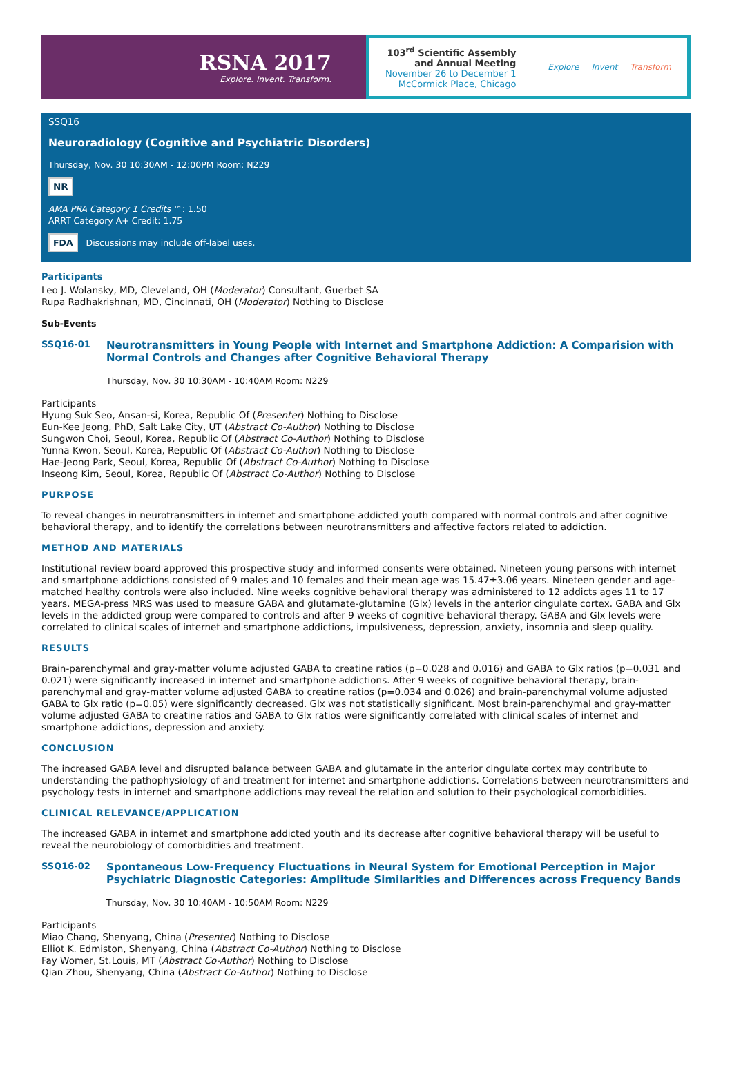RSNA 2017
Explore. Invent. Transform.
103<sup>rd</sup> Scientific Assembly
and Annual Meeting
November 26 to December 1
McCormick Place, Chicago
Explore Invent Transform
SSQ16
Neuroradiology (Cognitive and Psychiatric Disorders)
Thursday, Nov. 30 10:30AM - 12:00PM Room: N229
NR
AMA PRA Category 1 Credits ™: 1.50
ARRT Category A+ Credit: 1.75
FDA Discussions may include off-label uses.
Participants
Leo J. Wolansky, MD, Cleveland, OH (Moderator) Consultant, Guerbet SA
Rupa Radhakrishnan, MD, Cincinnati, OH (Moderator) Nothing to Disclose
Sub-Events
SSQ16-01
Neurotransmitters in Young People with Internet and Smartphone Addiction: A Comparision with Normal Controls and Changes after Cognitive Behavioral Therapy
Thursday, Nov. 30 10:30AM - 10:40AM Room: N229
Participants
Hyung Suk Seo, Ansan-si, Korea, Republic Of (Presenter) Nothing to Disclose
Eun-Kee Jeong, PhD, Salt Lake City, UT (Abstract Co-Author) Nothing to Disclose
Sungwon Choi, Seoul, Korea, Republic Of (Abstract Co-Author) Nothing to Disclose
Yunna Kwon, Seoul, Korea, Republic Of (Abstract Co-Author) Nothing to Disclose
Hae-Jeong Park, Seoul, Korea, Republic Of (Abstract Co-Author) Nothing to Disclose
Inseong Kim, Seoul, Korea, Republic Of (Abstract Co-Author) Nothing to Disclose
PURPOSE
To reveal changes in neurotransmitters in internet and smartphone addicted youth compared with normal controls and after cognitive behavioral therapy, and to identify the correlations between neurotransmitters and affective factors related to addiction.
METHOD AND MATERIALS
Institutional review board approved this prospective study and informed consents were obtained. Nineteen young persons with internet and smartphone addictions consisted of 9 males and 10 females and their mean age was 15.47±3.06 years. Nineteen gender and age-matched healthy controls were also included. Nine weeks cognitive behavioral therapy was administered to 12 addicts ages 11 to 17 years. MEGA-press MRS was used to measure GABA and glutamate-glutamine (Glx) levels in the anterior cingulate cortex. GABA and Glx levels in the addicted group were compared to controls and after 9 weeks of cognitive behavioral therapy. GABA and Glx levels were correlated to clinical scales of internet and smartphone addictions, impulsiveness, depression, anxiety, insomnia and sleep quality.
RESULTS
Brain-parenchymal and gray-matter volume adjusted GABA to creatine ratios (p=0.028 and 0.016) and GABA to Glx ratios (p=0.031 and 0.021) were significantly increased in internet and smartphone addictions. After 9 weeks of cognitive behavioral therapy, brain-parenchymal and gray-matter volume adjusted GABA to creatine ratios (p=0.034 and 0.026) and brain-parenchymal volume adjusted GABA to Glx ratio (p=0.05) were significantly decreased. Glx was not statistically significant. Most brain-parenchymal and gray-matter volume adjusted GABA to creatine ratios and GABA to Glx ratios were significantly correlated with clinical scales of internet and smartphone addictions, depression and anxiety.
CONCLUSION
The increased GABA level and disrupted balance between GABA and glutamate in the anterior cingulate cortex may contribute to understanding the pathophysiology of and treatment for internet and smartphone addictions. Correlations between neurotransmitters and psychology tests in internet and smartphone addictions may reveal the relation and solution to their psychological comorbidities.
CLINICAL RELEVANCE/APPLICATION
The increased GABA in internet and smartphone addicted youth and its decrease after cognitive behavioral therapy will be useful to reveal the neurobiology of comorbidities and treatment.
SSQ16-02
Spontaneous Low-Frequency Fluctuations in Neural System for Emotional Perception in Major Psychiatric Diagnostic Categories: Amplitude Similarities and Differences across Frequency Bands
Thursday, Nov. 30 10:40AM - 10:50AM Room: N229
Participants
Miao Chang, Shenyang, China (Presenter) Nothing to Disclose
Elliot K. Edmiston, Shenyang, China (Abstract Co-Author) Nothing to Disclose
Fay Womer, St.Louis, MT (Abstract Co-Author) Nothing to Disclose
Qian Zhou, Shenyang, China (Abstract Co-Author) Nothing to Disclose